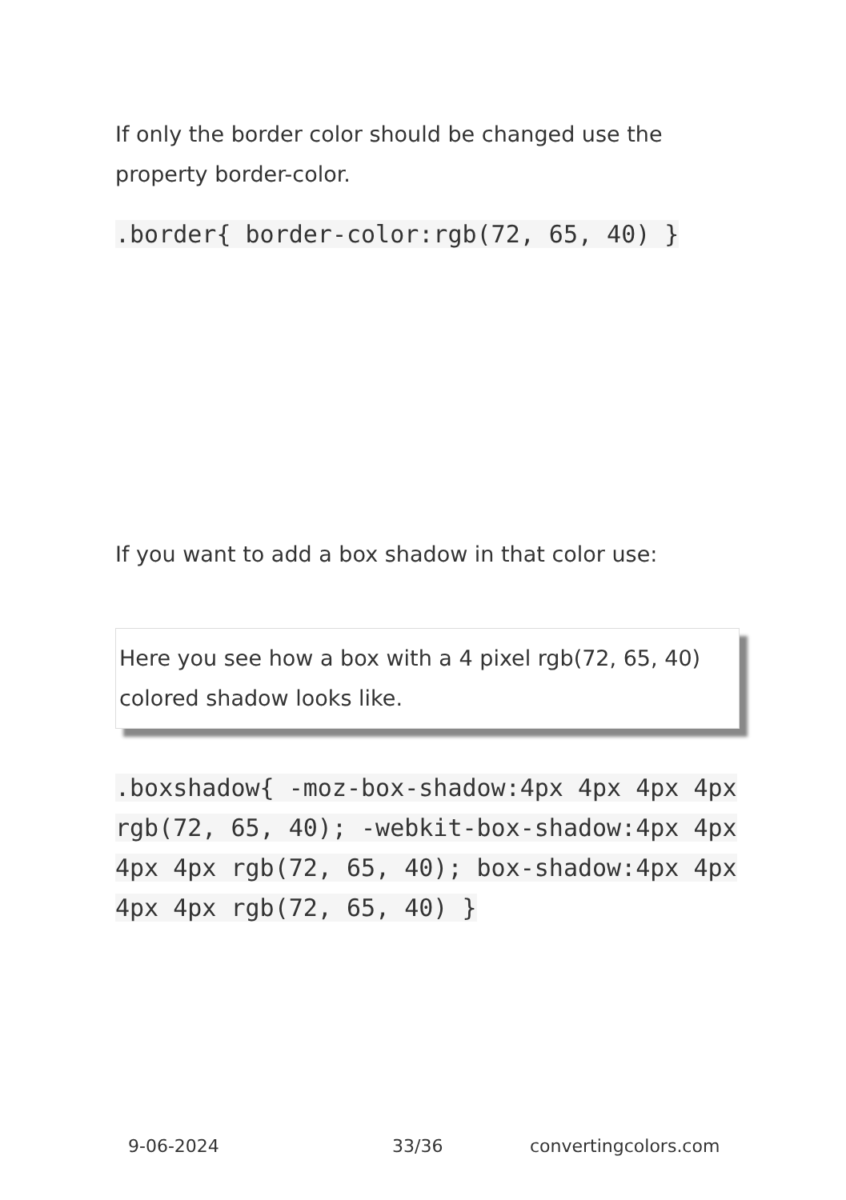If only the border color should be changed use the property border-color.
.border{ border-color:rgb(72, 65, 40) }
If you want to add a box shadow in that color use:
Here you see how a box with a 4 pixel rgb(72, 65, 40) colored shadow looks like.
.boxshadow{ -moz-box-shadow:4px 4px 4px 4px rgb(72, 65, 40); -webkit-box-shadow:4px 4px 4px 4px rgb(72, 65, 40); box-shadow:4px 4px 4px 4px rgb(72, 65, 40) }
9-06-2024 33/36 convertingcolors.com